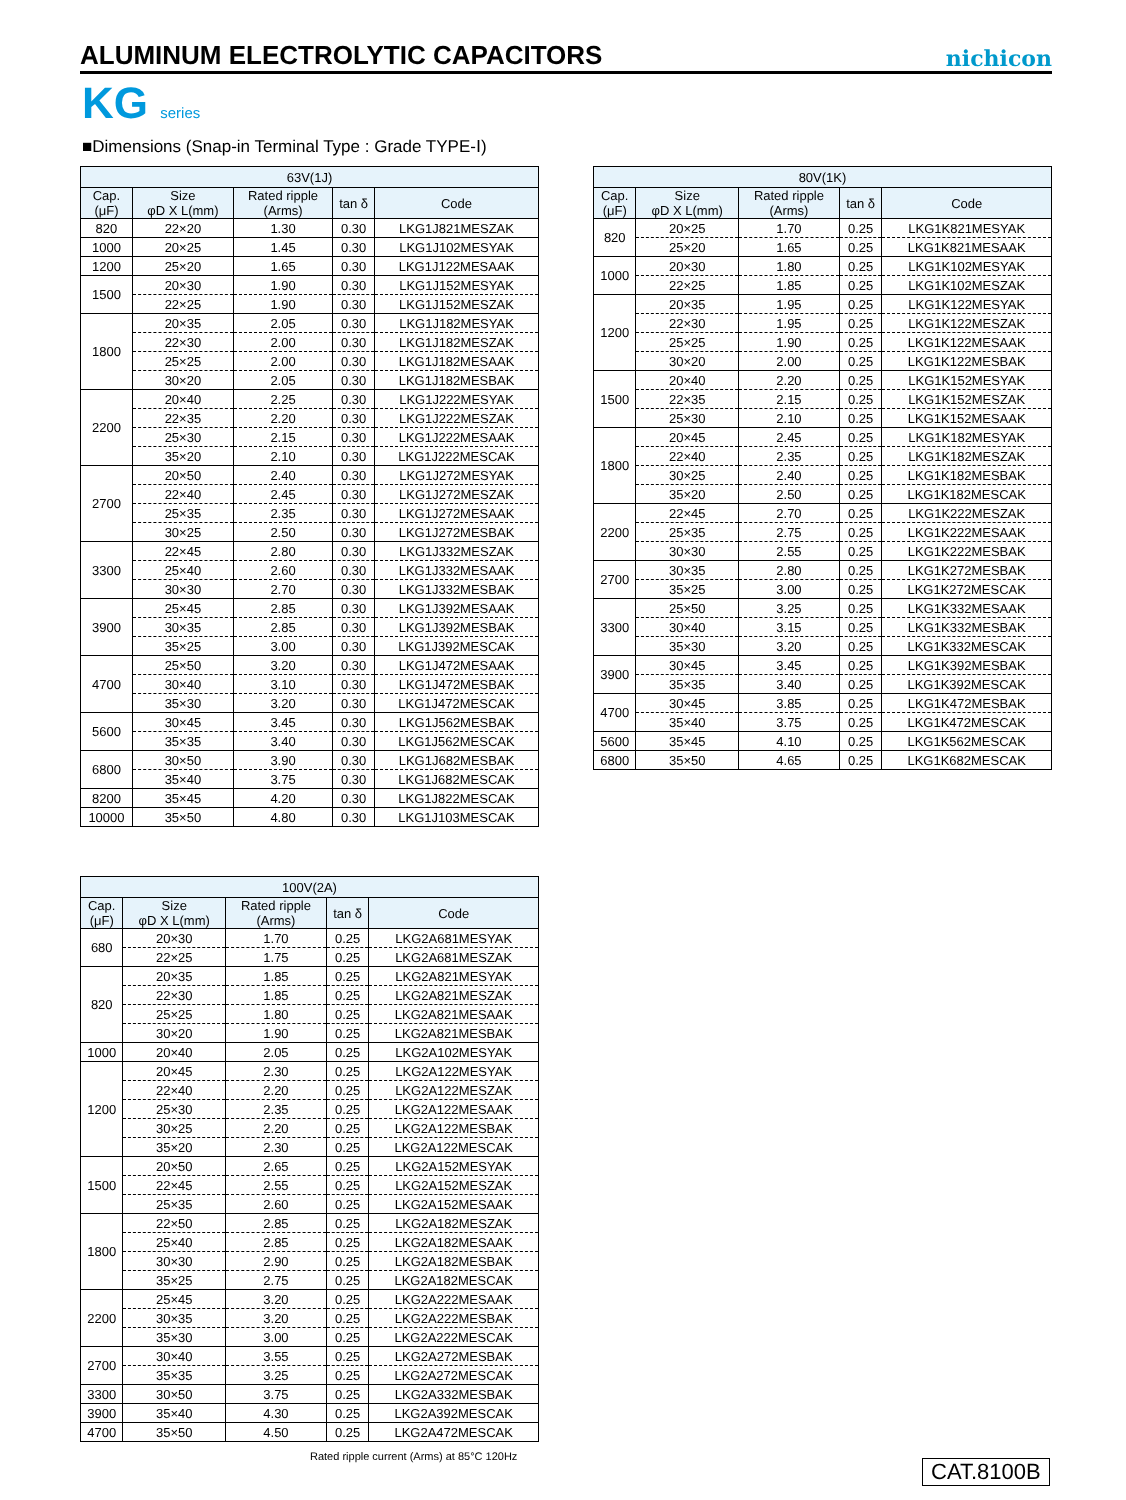ALUMINUM ELECTROLYTIC CAPACITORS
nichicon
KG series
■Dimensions (Snap-in Terminal Type : Grade TYPE-Ⅰ)
| 63V(1J) | | | | |
| --- | --- | --- | --- | --- |
| Cap. (μF) | Size φD X L(mm) | Rated ripple (Arms) | tan δ | Code |
| 820 | 22×20 | 1.30 | 0.30 | LKG1J821MESZAK |
| 1000 | 20×25 | 1.45 | 0.30 | LKG1J102MESYAK |
| 1200 | 25×20 | 1.65 | 0.30 | LKG1J122MESAAK |
| 1500 | 20×30 | 1.90 | 0.30 | LKG1J152MESYAK |
| | 22×25 | 1.90 | 0.30 | LKG1J152MESZAK |
| 1800 | 20×35 | 2.05 | 0.30 | LKG1J182MESYAK |
| | 22×30 | 2.00 | 0.30 | LKG1J182MESZAK |
| | 25×25 | 2.00 | 0.30 | LKG1J182MESAAK |
| | 30×20 | 2.05 | 0.30 | LKG1J182MESBAK |
| 2200 | 20×40 | 2.25 | 0.30 | LKG1J222MESYAK |
| | 22×35 | 2.20 | 0.30 | LKG1J222MESZAK |
| | 25×30 | 2.15 | 0.30 | LKG1J222MESAAK |
| | 35×20 | 2.10 | 0.30 | LKG1J222MESCAK |
| 2700 | 20×50 | 2.40 | 0.30 | LKG1J272MESYAK |
| | 22×40 | 2.45 | 0.30 | LKG1J272MESZAK |
| | 25×35 | 2.35 | 0.30 | LKG1J272MESAAK |
| | 30×25 | 2.50 | 0.30 | LKG1J272MESBAK |
| 3300 | 22×45 | 2.80 | 0.30 | LKG1J332MESZAK |
| | 25×40 | 2.60 | 0.30 | LKG1J332MESAAK |
| | 30×30 | 2.70 | 0.30 | LKG1J332MESBAK |
| 3900 | 25×45 | 2.85 | 0.30 | LKG1J392MESAAK |
| | 30×35 | 2.85 | 0.30 | LKG1J392MESBAK |
| | 35×25 | 3.00 | 0.30 | LKG1J392MESCAK |
| 4700 | 25×50 | 3.20 | 0.30 | LKG1J472MESAAK |
| | 30×40 | 3.10 | 0.30 | LKG1J472MESBAK |
| | 35×30 | 3.20 | 0.30 | LKG1J472MESCAK |
| 5600 | 30×45 | 3.45 | 0.30 | LKG1J562MESBAK |
| | 35×35 | 3.40 | 0.30 | LKG1J562MESCAK |
| 6800 | 30×50 | 3.90 | 0.30 | LKG1J682MESBAK |
| | 35×40 | 3.75 | 0.30 | LKG1J682MESCAK |
| 8200 | 35×45 | 4.20 | 0.30 | LKG1J822MESCAK |
| 10000 | 35×50 | 4.80 | 0.30 | LKG1J103MESCAK |
| 80V(1K) | | | | |
| --- | --- | --- | --- | --- |
| Cap. (μF) | Size φD X L(mm) | Rated ripple (Arms) | tan δ | Code |
| 820 | 20×25 | 1.70 | 0.25 | LKG1K821MESYAK |
| | 25×20 | 1.65 | 0.25 | LKG1K821MESAAK |
| 1000 | 20×30 | 1.80 | 0.25 | LKG1K102MESYAK |
| | 22×25 | 1.85 | 0.25 | LKG1K102MESZAK |
| 1200 | 20×35 | 1.95 | 0.25 | LKG1K122MESYAK |
| | 22×30 | 1.95 | 0.25 | LKG1K122MESZAK |
| | 25×25 | 1.90 | 0.25 | LKG1K122MESAAK |
| | 30×20 | 2.00 | 0.25 | LKG1K122MESBAK |
| 1500 | 20×40 | 2.20 | 0.25 | LKG1K152MESYAK |
| | 22×35 | 2.15 | 0.25 | LKG1K152MESZAK |
| | 25×30 | 2.10 | 0.25 | LKG1K152MESAAK |
| 1800 | 20×45 | 2.45 | 0.25 | LKG1K182MESYAK |
| | 22×40 | 2.35 | 0.25 | LKG1K182MESZAK |
| | 30×25 | 2.40 | 0.25 | LKG1K182MESBAK |
| | 35×20 | 2.50 | 0.25 | LKG1K182MESCAK |
| 2200 | 22×45 | 2.70 | 0.25 | LKG1K222MESZAK |
| | 25×35 | 2.75 | 0.25 | LKG1K222MESAAK |
| | 30×30 | 2.55 | 0.25 | LKG1K222MESBAK |
| 2700 | 30×35 | 2.80 | 0.25 | LKG1K272MESBAK |
| | 35×25 | 3.00 | 0.25 | LKG1K272MESCAK |
| 3300 | 25×50 | 3.25 | 0.25 | LKG1K332MESAAK |
| | 30×40 | 3.15 | 0.25 | LKG1K332MESBAK |
| | 35×30 | 3.20 | 0.25 | LKG1K332MESCAK |
| 3900 | 30×45 | 3.45 | 0.25 | LKG1K392MESBAK |
| | 35×35 | 3.40 | 0.25 | LKG1K392MESCAK |
| 4700 | 30×45 | 3.85 | 0.25 | LKG1K472MESBAK |
| | 35×40 | 3.75 | 0.25 | LKG1K472MESCAK |
| 5600 | 35×45 | 4.10 | 0.25 | LKG1K562MESCAK |
| 6800 | 35×50 | 4.65 | 0.25 | LKG1K682MESCAK |
| 100V(2A) | | | | |
| --- | --- | --- | --- | --- |
| Cap. (μF) | Size φD X L(mm) | Rated ripple (Arms) | tan δ | Code |
| 680 | 20×30 | 1.70 | 0.25 | LKG2A681MESYAK |
| | 22×25 | 1.75 | 0.25 | LKG2A681MESZAK |
| 820 | 20×35 | 1.85 | 0.25 | LKG2A821MESYAK |
| | 22×30 | 1.85 | 0.25 | LKG2A821MESZAK |
| | 25×25 | 1.80 | 0.25 | LKG2A821MESAAK |
| | 30×20 | 1.90 | 0.25 | LKG2A821MESBAK |
| 1000 | 20×40 | 2.05 | 0.25 | LKG2A102MESYAK |
| 1200 | 20×45 | 2.30 | 0.25 | LKG2A122MESYAK |
| | 22×40 | 2.20 | 0.25 | LKG2A122MESZAK |
| | 25×30 | 2.35 | 0.25 | LKG2A122MESAAK |
| | 30×25 | 2.20 | 0.25 | LKG2A122MESBAK |
| | 35×20 | 2.30 | 0.25 | LKG2A122MESCAK |
| 1500 | 20×50 | 2.65 | 0.25 | LKG2A152MESYAK |
| | 22×45 | 2.55 | 0.25 | LKG2A152MESZAK |
| | 25×35 | 2.60 | 0.25 | LKG2A152MESAAK |
| 1800 | 22×50 | 2.85 | 0.25 | LKG2A182MESZAK |
| | 25×40 | 2.85 | 0.25 | LKG2A182MESAAK |
| | 30×30 | 2.90 | 0.25 | LKG2A182MESBAK |
| | 35×25 | 2.75 | 0.25 | LKG2A182MESCAK |
| 2200 | 25×45 | 3.20 | 0.25 | LKG2A222MESAAK |
| | 30×35 | 3.20 | 0.25 | LKG2A222MESBAK |
| | 35×30 | 3.00 | 0.25 | LKG2A222MESCAK |
| 2700 | 30×40 | 3.55 | 0.25 | LKG2A272MESBAK |
| | 35×35 | 3.25 | 0.25 | LKG2A272MESCAK |
| 3300 | 30×50 | 3.75 | 0.25 | LKG2A332MESBAK |
| 3900 | 35×40 | 4.30 | 0.25 | LKG2A392MESCAK |
| 4700 | 35×50 | 4.50 | 0.25 | LKG2A472MESCAK |
Rated ripple current (Arms) at 85°C 120Hz
CAT.8100B